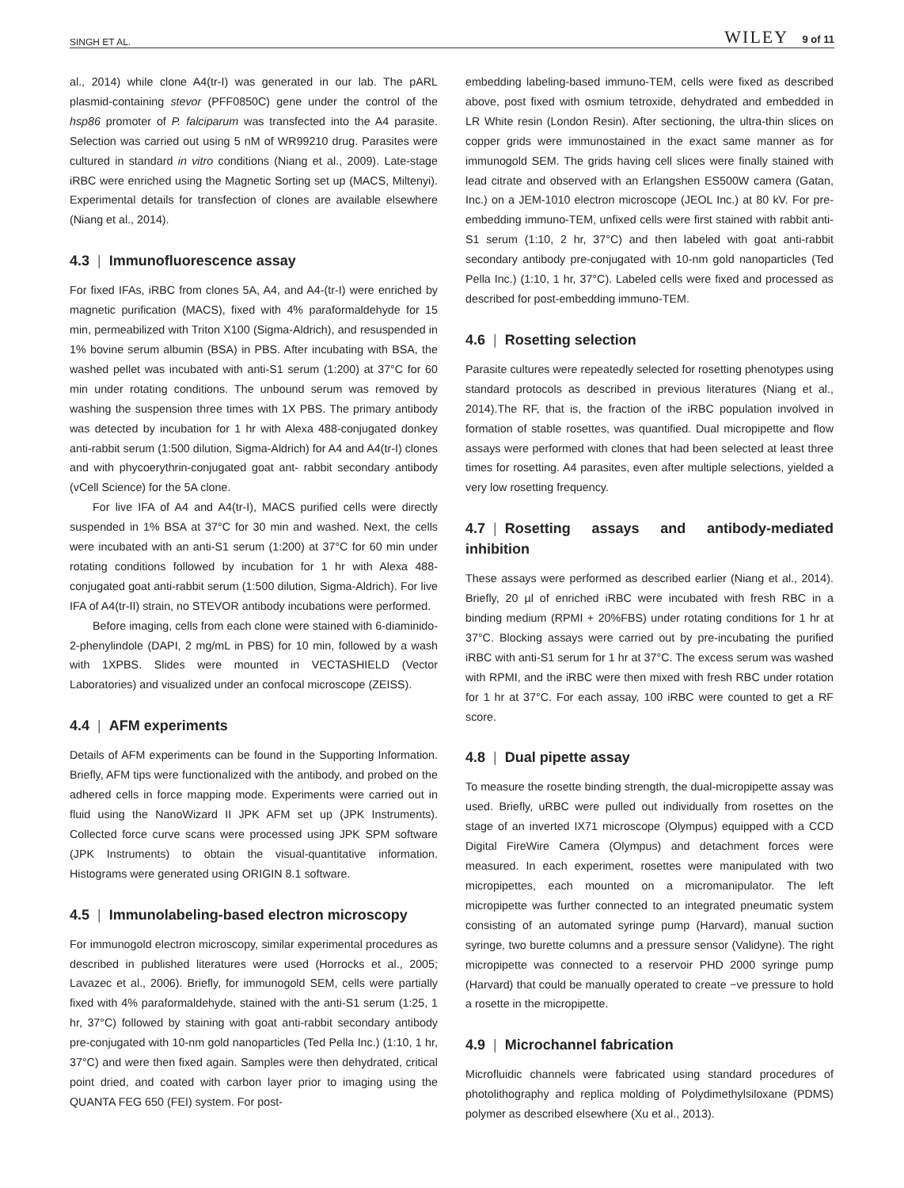SINGH ET AL. WILEY 9 of 11
al., 2014) while clone A4(tr-I) was generated in our lab. The pARL plasmid-containing stevor (PFF0850C) gene under the control of the hsp86 promoter of P. falciparum was transfected into the A4 parasite. Selection was carried out using 5 nM of WR99210 drug. Parasites were cultured in standard in vitro conditions (Niang et al., 2009). Late-stage iRBC were enriched using the Magnetic Sorting set up (MACS, Miltenyi). Experimental details for transfection of clones are available elsewhere (Niang et al., 2014).
4.3 | Immunofluorescence assay
For fixed IFAs, iRBC from clones 5A, A4, and A4-(tr-I) were enriched by magnetic purification (MACS), fixed with 4% paraformaldehyde for 15 min, permeabilized with Triton X100 (Sigma-Aldrich), and resuspended in 1% bovine serum albumin (BSA) in PBS. After incubating with BSA, the washed pellet was incubated with anti-S1 serum (1:200) at 37°C for 60 min under rotating conditions. The unbound serum was removed by washing the suspension three times with 1X PBS. The primary antibody was detected by incubation for 1 hr with Alexa 488-conjugated donkey anti-rabbit serum (1:500 dilution, Sigma-Aldrich) for A4 and A4(tr-I) clones and with phycoerythrin-conjugated goat ant- rabbit secondary antibody (vCell Science) for the 5A clone.
For live IFA of A4 and A4(tr-I), MACS purified cells were directly suspended in 1% BSA at 37°C for 30 min and washed. Next, the cells were incubated with an anti-S1 serum (1:200) at 37°C for 60 min under rotating conditions followed by incubation for 1 hr with Alexa 488-conjugated goat anti-rabbit serum (1:500 dilution, Sigma-Aldrich). For live IFA of A4(tr-II) strain, no STEVOR antibody incubations were performed.
Before imaging, cells from each clone were stained with 6-diaminido-2-phenylindole (DAPI, 2 mg/mL in PBS) for 10 min, followed by a wash with 1XPBS. Slides were mounted in VECTASHIELD (Vector Laboratories) and visualized under an confocal microscope (ZEISS).
4.4 | AFM experiments
Details of AFM experiments can be found in the Supporting Information. Briefly, AFM tips were functionalized with the antibody, and probed on the adhered cells in force mapping mode. Experiments were carried out in fluid using the NanoWizard II JPK AFM set up (JPK Instruments). Collected force curve scans were processed using JPK SPM software (JPK Instruments) to obtain the visual-quantitative information. Histograms were generated using ORIGIN 8.1 software.
4.5 | Immunolabeling-based electron microscopy
For immunogold electron microscopy, similar experimental procedures as described in published literatures were used (Horrocks et al., 2005; Lavazec et al., 2006). Briefly, for immunogold SEM, cells were partially fixed with 4% paraformaldehyde, stained with the anti-S1 serum (1:25, 1 hr, 37°C) followed by staining with goat anti-rabbit secondary antibody pre-conjugated with 10-nm gold nanoparticles (Ted Pella Inc.) (1:10, 1 hr, 37°C) and were then fixed again. Samples were then dehydrated, critical point dried, and coated with carbon layer prior to imaging using the QUANTA FEG 650 (FEI) system. For post-
embedding labeling-based immuno-TEM, cells were fixed as described above, post fixed with osmium tetroxide, dehydrated and embedded in LR White resin (London Resin). After sectioning, the ultra-thin slices on copper grids were immunostained in the exact same manner as for immunogold SEM. The grids having cell slices were finally stained with lead citrate and observed with an Erlangshen ES500W camera (Gatan, Inc.) on a JEM-1010 electron microscope (JEOL Inc.) at 80 kV. For pre-embedding immuno-TEM, unfixed cells were first stained with rabbit anti-S1 serum (1:10, 2 hr, 37°C) and then labeled with goat anti-rabbit secondary antibody pre-conjugated with 10-nm gold nanoparticles (Ted Pella Inc.) (1:10, 1 hr, 37°C). Labeled cells were fixed and processed as described for post-embedding immuno-TEM.
4.6 | Rosetting selection
Parasite cultures were repeatedly selected for rosetting phenotypes using standard protocols as described in previous literatures (Niang et al., 2014).The RF, that is, the fraction of the iRBC population involved in formation of stable rosettes, was quantified. Dual micropipette and flow assays were performed with clones that had been selected at least three times for rosetting. A4 parasites, even after multiple selections, yielded a very low rosetting frequency.
4.7 | Rosetting assays and antibody-mediated inhibition
These assays were performed as described earlier (Niang et al., 2014). Briefly, 20 µl of enriched iRBC were incubated with fresh RBC in a binding medium (RPMI + 20%FBS) under rotating conditions for 1 hr at 37°C. Blocking assays were carried out by pre-incubating the purified iRBC with anti-S1 serum for 1 hr at 37°C. The excess serum was washed with RPMI, and the iRBC were then mixed with fresh RBC under rotation for 1 hr at 37°C. For each assay, 100 iRBC were counted to get a RF score.
4.8 | Dual pipette assay
To measure the rosette binding strength, the dual-micropipette assay was used. Briefly, uRBC were pulled out individually from rosettes on the stage of an inverted IX71 microscope (Olympus) equipped with a CCD Digital FireWire Camera (Olympus) and detachment forces were measured. In each experiment, rosettes were manipulated with two micropipettes, each mounted on a micromanipulator. The left micropipette was further connected to an integrated pneumatic system consisting of an automated syringe pump (Harvard), manual suction syringe, two burette columns and a pressure sensor (Validyne). The right micropipette was connected to a reservoir PHD 2000 syringe pump (Harvard) that could be manually operated to create −ve pressure to hold a rosette in the micropipette.
4.9 | Microchannel fabrication
Microfluidic channels were fabricated using standard procedures of photolithography and replica molding of Polydimethylsiloxane (PDMS) polymer as described elsewhere (Xu et al., 2013).